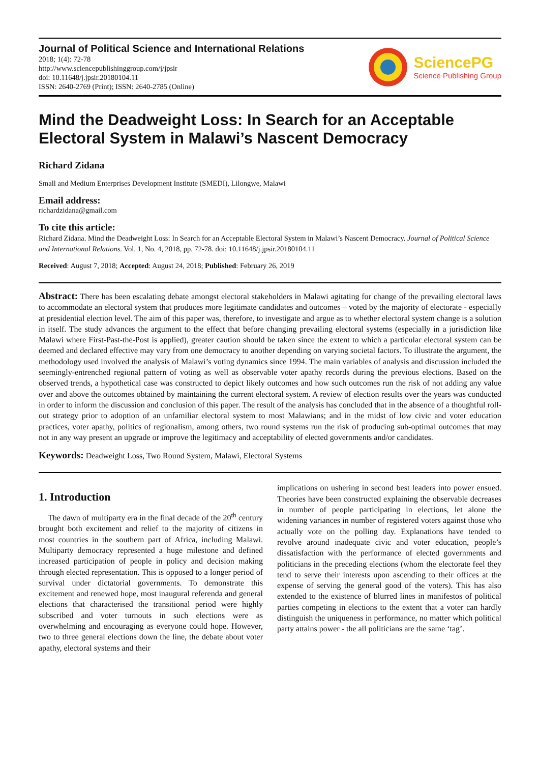Journal of Political Science and International Relations
2018; 1(4): 72-78
http://www.sciencepublishinggroup.com/j/jpsir
doi: 10.11648/j.jpsir.20180104.11
ISSN: 2640-2769 (Print); ISSN: 2640-2785 (Online)
SciencePG
Science Publishing Group
Mind the Deadweight Loss: In Search for an Acceptable Electoral System in Malawi’s Nascent Democracy
Richard Zidana
Small and Medium Enterprises Development Institute (SMEDI), Lilongwe, Malawi
Email address:
richardzidana@gmail.com
To cite this article:
Richard Zidana. Mind the Deadweight Loss: In Search for an Acceptable Electoral System in Malawi’s Nascent Democracy. Journal of Political Science and International Relations. Vol. 1, No. 4, 2018, pp. 72-78. doi: 10.11648/j.jpsir.20180104.11
Received: August 7, 2018; Accepted: August 24, 2018; Published: February 26, 2019
Abstract: There has been escalating debate amongst electoral stakeholders in Malawi agitating for change of the prevailing electoral laws to accommodate an electoral system that produces more legitimate candidates and outcomes – voted by the majority of electorate - especially at presidential election level. The aim of this paper was, therefore, to investigate and argue as to whether electoral system change is a solution in itself. The study advances the argument to the effect that before changing prevailing electoral systems (especially in a jurisdiction like Malawi where First-Past-the-Post is applied), greater caution should be taken since the extent to which a particular electoral system can be deemed and declared effective may vary from one democracy to another depending on varying societal factors. To illustrate the argument, the methodology used involved the analysis of Malawi’s voting dynamics since 1994. The main variables of analysis and discussion included the seemingly-entrenched regional pattern of voting as well as observable voter apathy records during the previous elections. Based on the observed trends, a hypothetical case was constructed to depict likely outcomes and how such outcomes run the risk of not adding any value over and above the outcomes obtained by maintaining the current electoral system. A review of election results over the years was conducted in order to inform the discussion and conclusion of this paper. The result of the analysis has concluded that in the absence of a thoughtful roll-out strategy prior to adoption of an unfamiliar electoral system to most Malawians; and in the midst of low civic and voter education practices, voter apathy, politics of regionalism, among others, two round systems run the risk of producing sub-optimal outcomes that may not in any way present an upgrade or improve the legitimacy and acceptability of elected governments and/or candidates.
Keywords: Deadweight Loss, Two Round System, Malawi, Electoral Systems
1. Introduction
The dawn of multiparty era in the final decade of the 20<sup>th</sup> century brought both excitement and relief to the majority of citizens in most countries in the southern part of Africa, including Malawi. Multiparty democracy represented a huge milestone and defined increased participation of people in policy and decision making through elected representation. This is opposed to a longer period of survival under dictatorial governments. To demonstrate this excitement and renewed hope, most inaugural referenda and general elections that characterised the transitional period were highly subscribed and voter turnouts in such elections were as overwhelming and encouraging as everyone could hope. However, two to three general elections down the line, the debate about voter apathy, electoral systems and their
implications on ushering in second best leaders into power ensued. Theories have been constructed explaining the observable decreases in number of people participating in elections, let alone the widening variances in number of registered voters against those who actually vote on the polling day. Explanations have tended to revolve around inadequate civic and voter education, people’s dissatisfaction with the performance of elected governments and politicians in the preceding elections (whom the electorate feel they tend to serve their interests upon ascending to their offices at the expense of serving the general good of the voters). This has also extended to the existence of blurred lines in manifestos of political parties competing in elections to the extent that a voter can hardly distinguish the uniqueness in performance, no matter which political party attains power - the all politicians are the same ‘tag’.